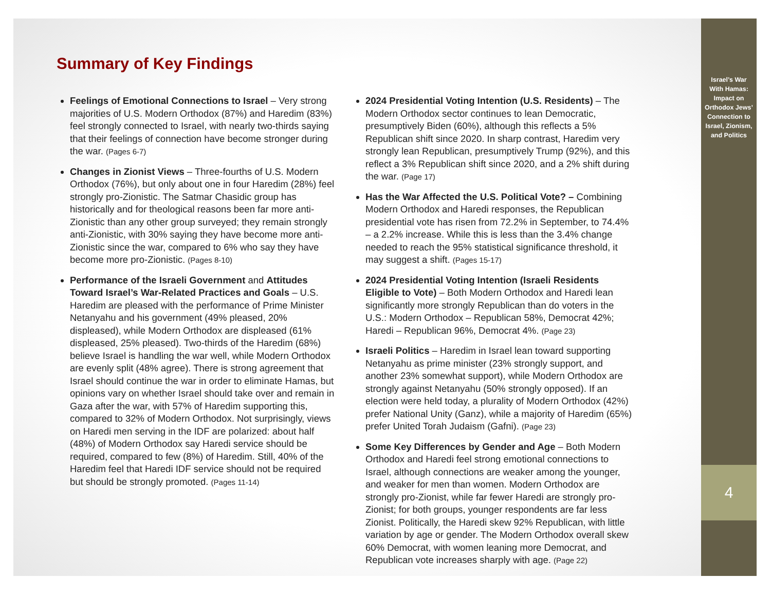Summary of Key Findings
Feelings of Emotional Connections to Israel – Very strong majorities of U.S. Modern Orthodox (87%) and Haredim (83%) feel strongly connected to Israel, with nearly two-thirds saying that their feelings of connection have become stronger during the war. (Pages 6-7)
Changes in Zionist Views – Three-fourths of U.S. Modern Orthodox (76%), but only about one in four Haredim (28%) feel strongly pro-Zionistic. The Satmar Chasidic group has historically and for theological reasons been far more anti-Zionistic than any other group surveyed; they remain strongly anti-Zionistic, with 30% saying they have become more anti-Zionistic since the war, compared to 6% who say they have become more pro-Zionistic. (Pages 8-10)
Performance of the Israeli Government and Attitudes Toward Israel’s War-Related Practices and Goals – U.S. Haredim are pleased with the performance of Prime Minister Netanyahu and his government (49% pleased, 20% displeased), while Modern Orthodox are displeased (61% displeased, 25% pleased). Two-thirds of the Haredim (68%) believe Israel is handling the war well, while Modern Orthodox are evenly split (48% agree). There is strong agreement that Israel should continue the war in order to eliminate Hamas, but opinions vary on whether Israel should take over and remain in Gaza after the war, with 57% of Haredim supporting this, compared to 32% of Modern Orthodox. Not surprisingly, views on Haredi men serving in the IDF are polarized: about half (48%) of Modern Orthodox say Haredi service should be required, compared to few (8%) of Haredim. Still, 40% of the Haredim feel that Haredi IDF service should not be required but should be strongly promoted. (Pages 11-14)
2024 Presidential Voting Intention (U.S. Residents) – The Modern Orthodox sector continues to lean Democratic, presumptively Biden (60%), although this reflects a 5% Republican shift since 2020. In sharp contrast, Haredim very strongly lean Republican, presumptively Trump (92%), and this reflect a 3% Republican shift since 2020, and a 2% shift during the war. (Page 17)
Has the War Affected the U.S. Political Vote? – Combining Modern Orthodox and Haredi responses, the Republican presidential vote has risen from 72.2% in September, to 74.4% – a 2.2% increase. While this is less than the 3.4% change needed to reach the 95% statistical significance threshold, it may suggest a shift. (Pages 15-17)
2024 Presidential Voting Intention (Israeli Residents Eligible to Vote) – Both Modern Orthodox and Haredi lean significantly more strongly Republican than do voters in the U.S.: Modern Orthodox – Republican 58%, Democrat 42%; Haredi – Republican 96%, Democrat 4%. (Page 23)
Israeli Politics – Haredim in Israel lean toward supporting Netanyahu as prime minister (23% strongly support, and another 23% somewhat support), while Modern Orthodox are strongly against Netanyahu (50% strongly opposed). If an election were held today, a plurality of Modern Orthodox (42%) prefer National Unity (Ganz), while a majority of Haredim (65%) prefer United Torah Judaism (Gafni). (Page 23)
Some Key Differences by Gender and Age – Both Modern Orthodox and Haredi feel strong emotional connections to Israel, although connections are weaker among the younger, and weaker for men than women. Modern Orthodox are strongly pro-Zionist, while far fewer Haredi are strongly pro-Zionist; for both groups, younger respondents are far less Zionist. Politically, the Haredi skew 92% Republican, with little variation by age or gender. The Modern Orthodox overall skew 60% Democrat, with women leaning more Democrat, and Republican vote increases sharply with age. (Page 22)
Israel’s War
With Hamas:
Impact on
Orthodox Jews’
Connection to
Israel, Zionism,
and Politics
4